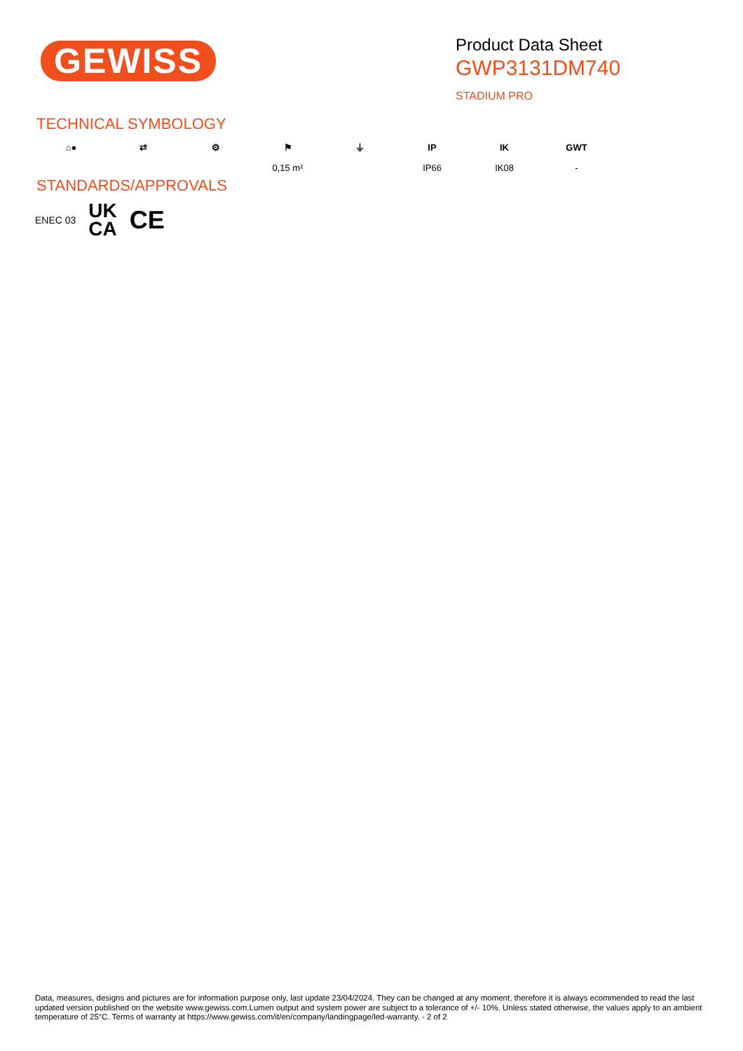GEWISS
Product Data Sheet
GWP3131DM740
STADIUM PRO
TECHNICAL SYMBOLOGY
⌂● ⇄ ⚙ ⚑
0,15 m²
⏚ IP
IP66
IK
IK08
GWT
-
STANDARDS/APPROVALS
ENEC 03 UK
CA CE
Data, measures, designs and pictures are for information purpose only, last update 23/04/2024. They can be changed at any moment, therefore it is always ecommended to read the last updated version published on the website www.gewiss.com.Lumen output and system power are subject to a tolerance of +/- 10%. Unless stated otherwise, the values apply to an ambient temperature of 25°C. Terms of warranty at https://www.gewiss.com/it/en/company/landingpage/led-warranty. - 2 of 2